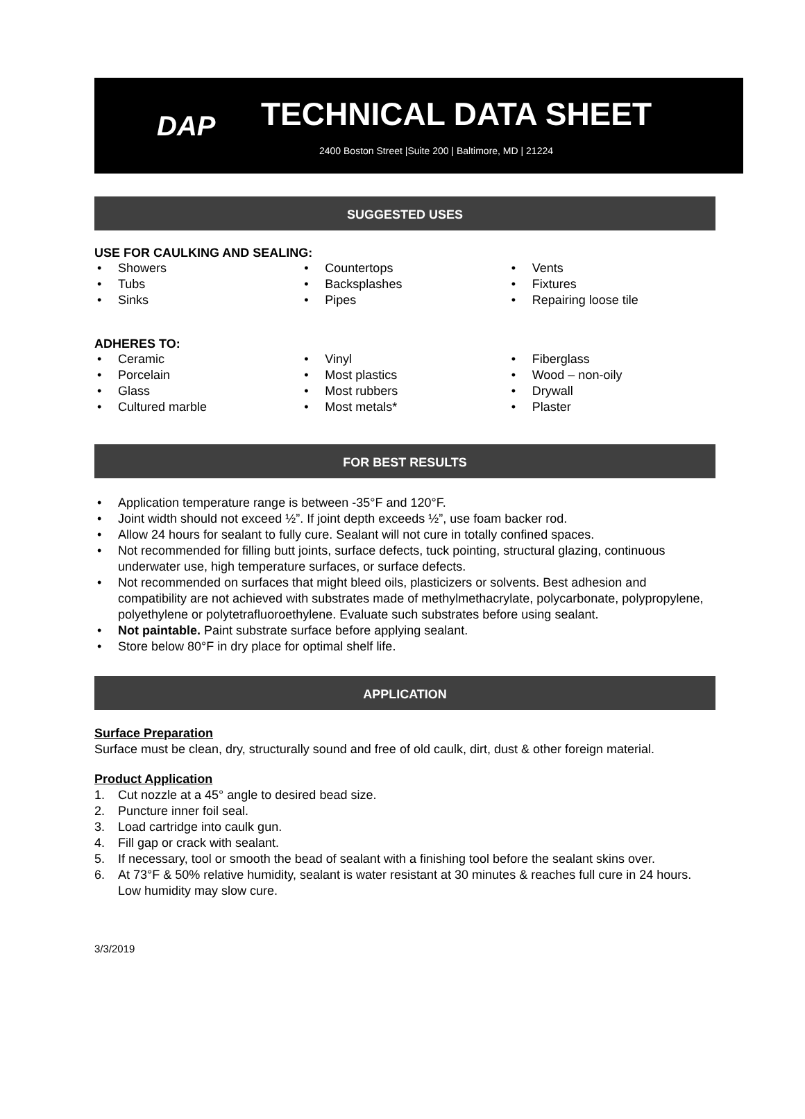DAP
TECHNICAL DATA SHEET
2400 Boston Street |Suite 200 | Baltimore, MD | 21224
SUGGESTED USES
USE FOR CAULKING AND SEALING:
Showers
Tubs
Sinks
Countertops
Backsplashes
Pipes
Vents
Fixtures
Repairing loose tile
ADHERES TO:
Ceramic
Porcelain
Glass
Cultured marble
Vinyl
Most plastics
Most rubbers
Most metals*
Fiberglass
Wood – non-oily
Drywall
Plaster
FOR BEST RESULTS
Application temperature range is between -35°F and 120°F.
Joint width should not exceed ½”. If joint depth exceeds ½”, use foam backer rod.
Allow 24 hours for sealant to fully cure. Sealant will not cure in totally confined spaces.
Not recommended for filling butt joints, surface defects, tuck pointing, structural glazing, continuous underwater use, high temperature surfaces, or surface defects.
Not recommended on surfaces that might bleed oils, plasticizers or solvents. Best adhesion and compatibility are not achieved with substrates made of methylmethacrylate, polycarbonate, polypropylene, polyethylene or polytetrafluoroethylene. Evaluate such substrates before using sealant.
Not paintable. Paint substrate surface before applying sealant.
Store below 80°F in dry place for optimal shelf life.
APPLICATION
Surface Preparation
Surface must be clean, dry, structurally sound and free of old caulk, dirt, dust & other foreign material.
Product Application
1. Cut nozzle at a 45° angle to desired bead size.
2. Puncture inner foil seal.
3. Load cartridge into caulk gun.
4. Fill gap or crack with sealant.
5. If necessary, tool or smooth the bead of sealant with a finishing tool before the sealant skins over.
6. At 73°F & 50% relative humidity, sealant is water resistant at 30 minutes & reaches full cure in 24 hours. Low humidity may slow cure.
3/3/2019